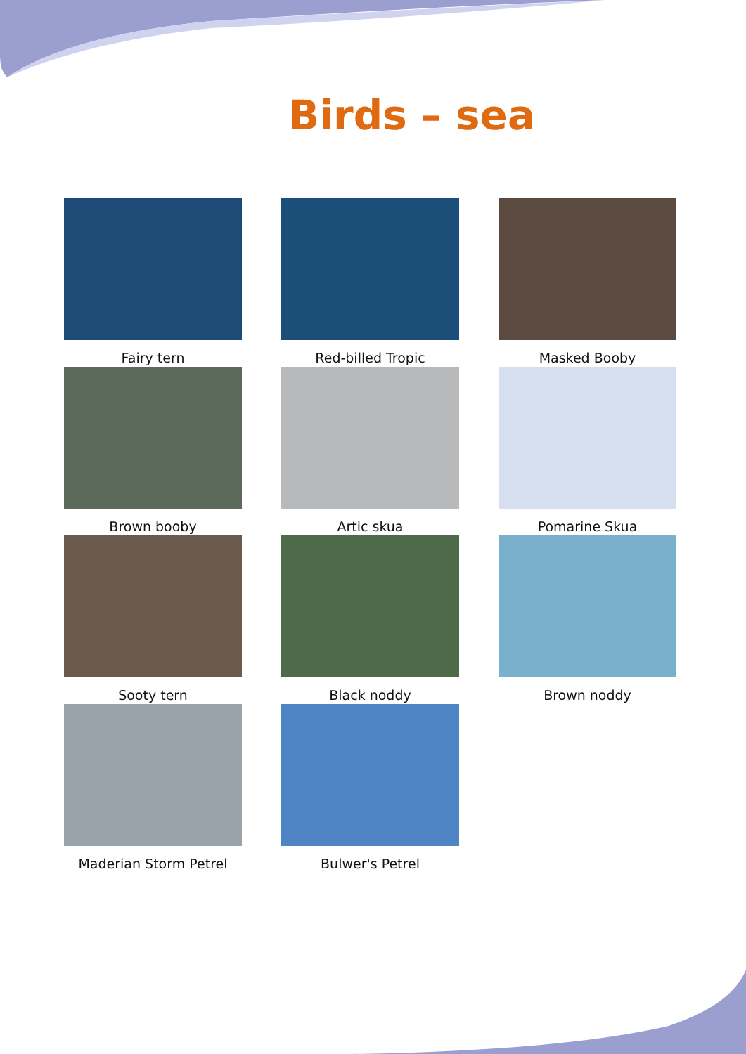Birds – sea
Fairy tern
Red-billed Tropic
Masked Booby
Brown booby
Artic skua
Pomarine Skua
Sooty tern
Black noddy
Brown noddy
Maderian Storm Petrel
Bulwer's Petrel